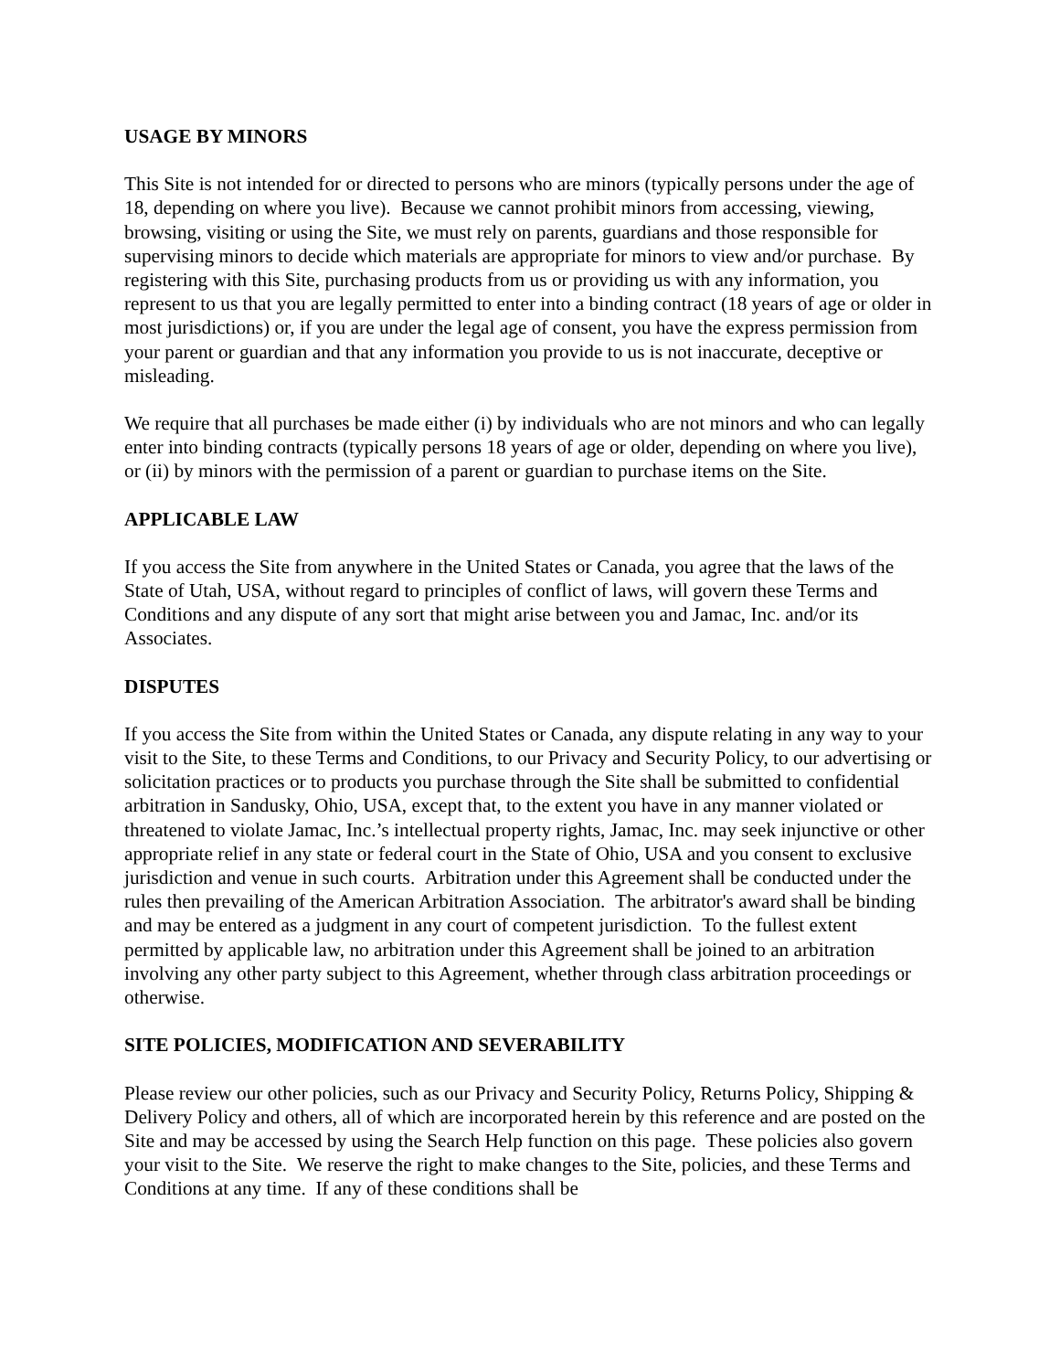USAGE BY MINORS
This Site is not intended for or directed to persons who are minors (typically persons under the age of 18, depending on where you live). Because we cannot prohibit minors from accessing, viewing, browsing, visiting or using the Site, we must rely on parents, guardians and those responsible for supervising minors to decide which materials are appropriate for minors to view and/or purchase. By registering with this Site, purchasing products from us or providing us with any information, you represent to us that you are legally permitted to enter into a binding contract (18 years of age or older in most jurisdictions) or, if you are under the legal age of consent, you have the express permission from your parent or guardian and that any information you provide to us is not inaccurate, deceptive or misleading.
We require that all purchases be made either (i) by individuals who are not minors and who can legally enter into binding contracts (typically persons 18 years of age or older, depending on where you live), or (ii) by minors with the permission of a parent or guardian to purchase items on the Site.
APPLICABLE LAW
If you access the Site from anywhere in the United States or Canada, you agree that the laws of the State of Utah, USA, without regard to principles of conflict of laws, will govern these Terms and Conditions and any dispute of any sort that might arise between you and Jamac, Inc. and/or its Associates.
DISPUTES
If you access the Site from within the United States or Canada, any dispute relating in any way to your visit to the Site, to these Terms and Conditions, to our Privacy and Security Policy, to our advertising or solicitation practices or to products you purchase through the Site shall be submitted to confidential arbitration in Sandusky, Ohio, USA, except that, to the extent you have in any manner violated or threatened to violate Jamac, Inc.’s intellectual property rights, Jamac, Inc. may seek injunctive or other appropriate relief in any state or federal court in the State of Ohio, USA and you consent to exclusive jurisdiction and venue in such courts. Arbitration under this Agreement shall be conducted under the rules then prevailing of the American Arbitration Association. The arbitrator's award shall be binding and may be entered as a judgment in any court of competent jurisdiction. To the fullest extent permitted by applicable law, no arbitration under this Agreement shall be joined to an arbitration involving any other party subject to this Agreement, whether through class arbitration proceedings or otherwise.
SITE POLICIES, MODIFICATION AND SEVERABILITY
Please review our other policies, such as our Privacy and Security Policy, Returns Policy, Shipping & Delivery Policy and others, all of which are incorporated herein by this reference and are posted on the Site and may be accessed by using the Search Help function on this page. These policies also govern your visit to the Site. We reserve the right to make changes to the Site, policies, and these Terms and Conditions at any time. If any of these conditions shall be